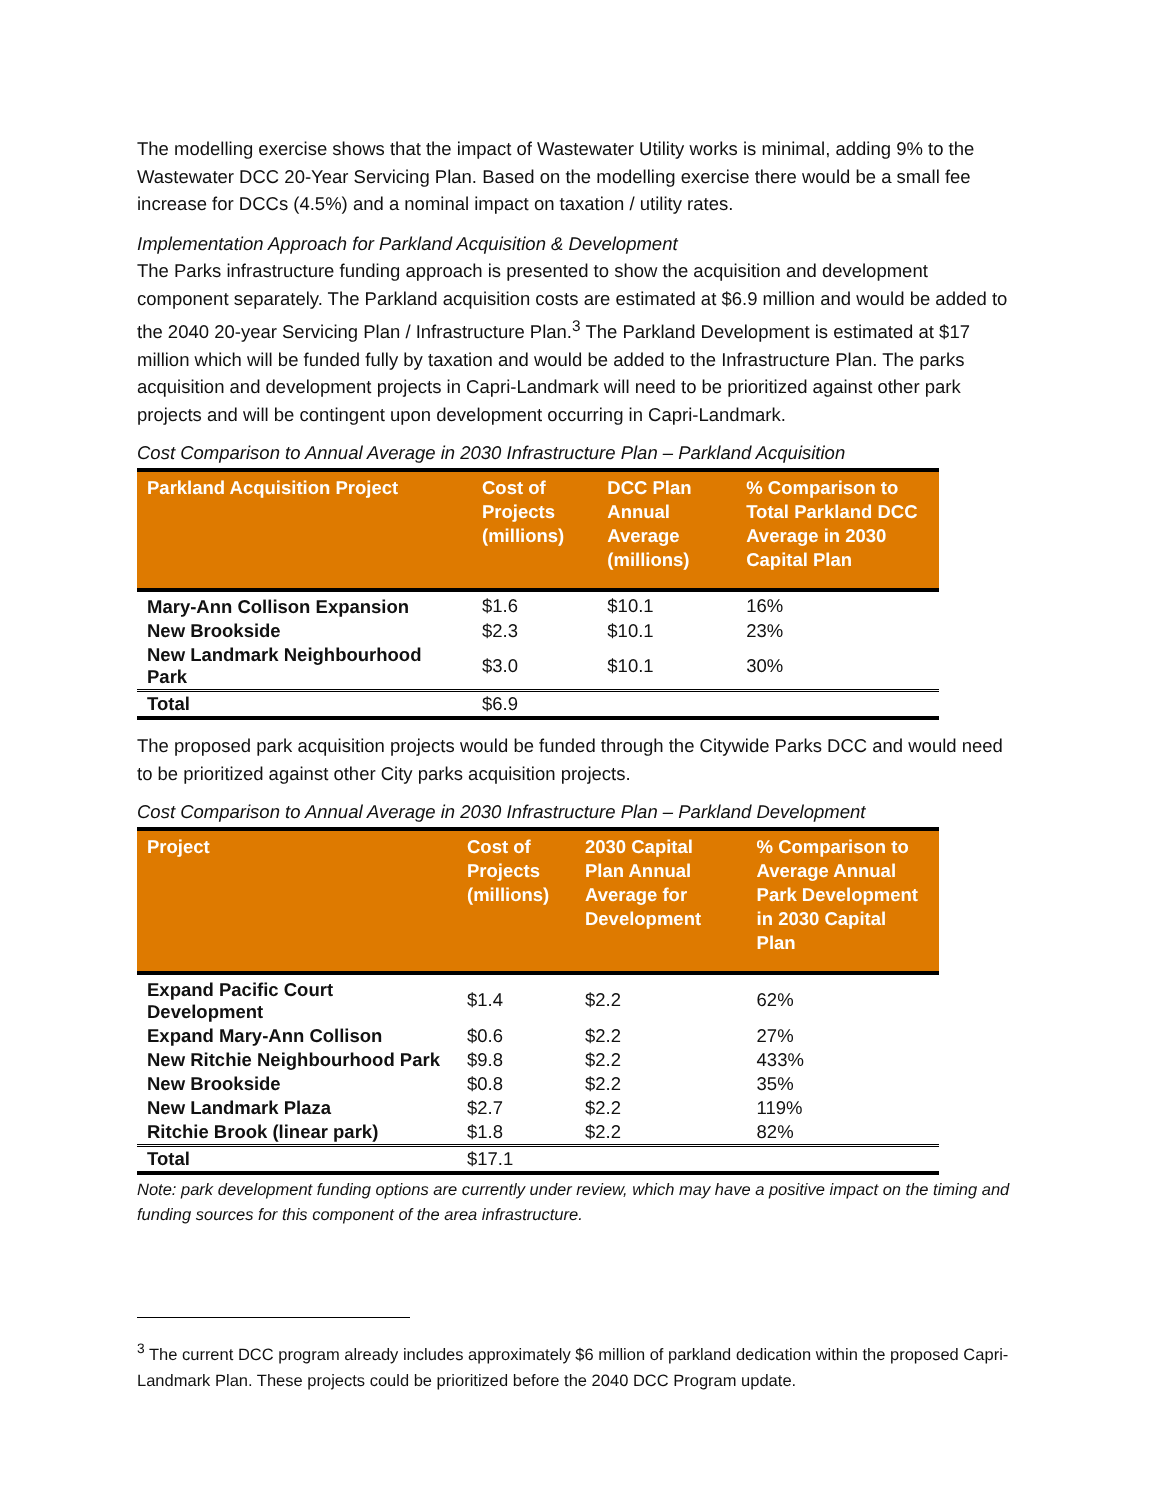The modelling exercise shows that the impact of Wastewater Utility works is minimal, adding 9% to the Wastewater DCC 20-Year Servicing Plan. Based on the modelling exercise there would be a small fee increase for DCCs (4.5%) and a nominal impact on taxation / utility rates.
Implementation Approach for Parkland Acquisition & Development
The Parks infrastructure funding approach is presented to show the acquisition and development component separately. The Parkland acquisition costs are estimated at $6.9 million and would be added to the 2040 20-year Servicing Plan / Infrastructure Plan.<sup>3</sup> The Parkland Development is estimated at $17 million which will be funded fully by taxation and would be added to the Infrastructure Plan. The parks acquisition and development projects in Capri-Landmark will need to be prioritized against other park projects and will be contingent upon development occurring in Capri-Landmark.
Cost Comparison to Annual Average in 2030 Infrastructure Plan – Parkland Acquisition
| Parkland Acquisition Project | Cost of Projects (millions) | DCC Plan Annual Average (millions) | % Comparison to Total Parkland DCC Average in 2030 Capital Plan |
| --- | --- | --- | --- |
| Mary-Ann Collison Expansion | $1.6 | $10.1 | 16% |
| New Brookside | $2.3 | $10.1 | 23% |
| New Landmark Neighbourhood Park | $3.0 | $10.1 | 30% |
| Total | $6.9 | | |
The proposed park acquisition projects would be funded through the Citywide Parks DCC and would need to be prioritized against other City parks acquisition projects.
Cost Comparison to Annual Average in 2030 Infrastructure Plan – Parkland Development
| Project | Cost of Projects (millions) | 2030 Capital Plan Annual Average for Development | % Comparison to Average Annual Park Development in 2030 Capital Plan |
| --- | --- | --- | --- |
| Expand Pacific Court Development | $1.4 | $2.2 | 62% |
| Expand Mary-Ann Collison | $0.6 | $2.2 | 27% |
| New Ritchie Neighbourhood Park | $9.8 | $2.2 | 433% |
| New Brookside | $0.8 | $2.2 | 35% |
| New Landmark Plaza | $2.7 | $2.2 | 119% |
| Ritchie Brook (linear park) | $1.8 | $2.2 | 82% |
| Total | $17.1 | | |
Note: park development funding options are currently under review, which may have a positive impact on the timing and funding sources for this component of the area infrastructure.
<sup>3</sup> The current DCC program already includes approximately $6 million of parkland dedication within the proposed Capri-Landmark Plan. These projects could be prioritized before the 2040 DCC Program update.